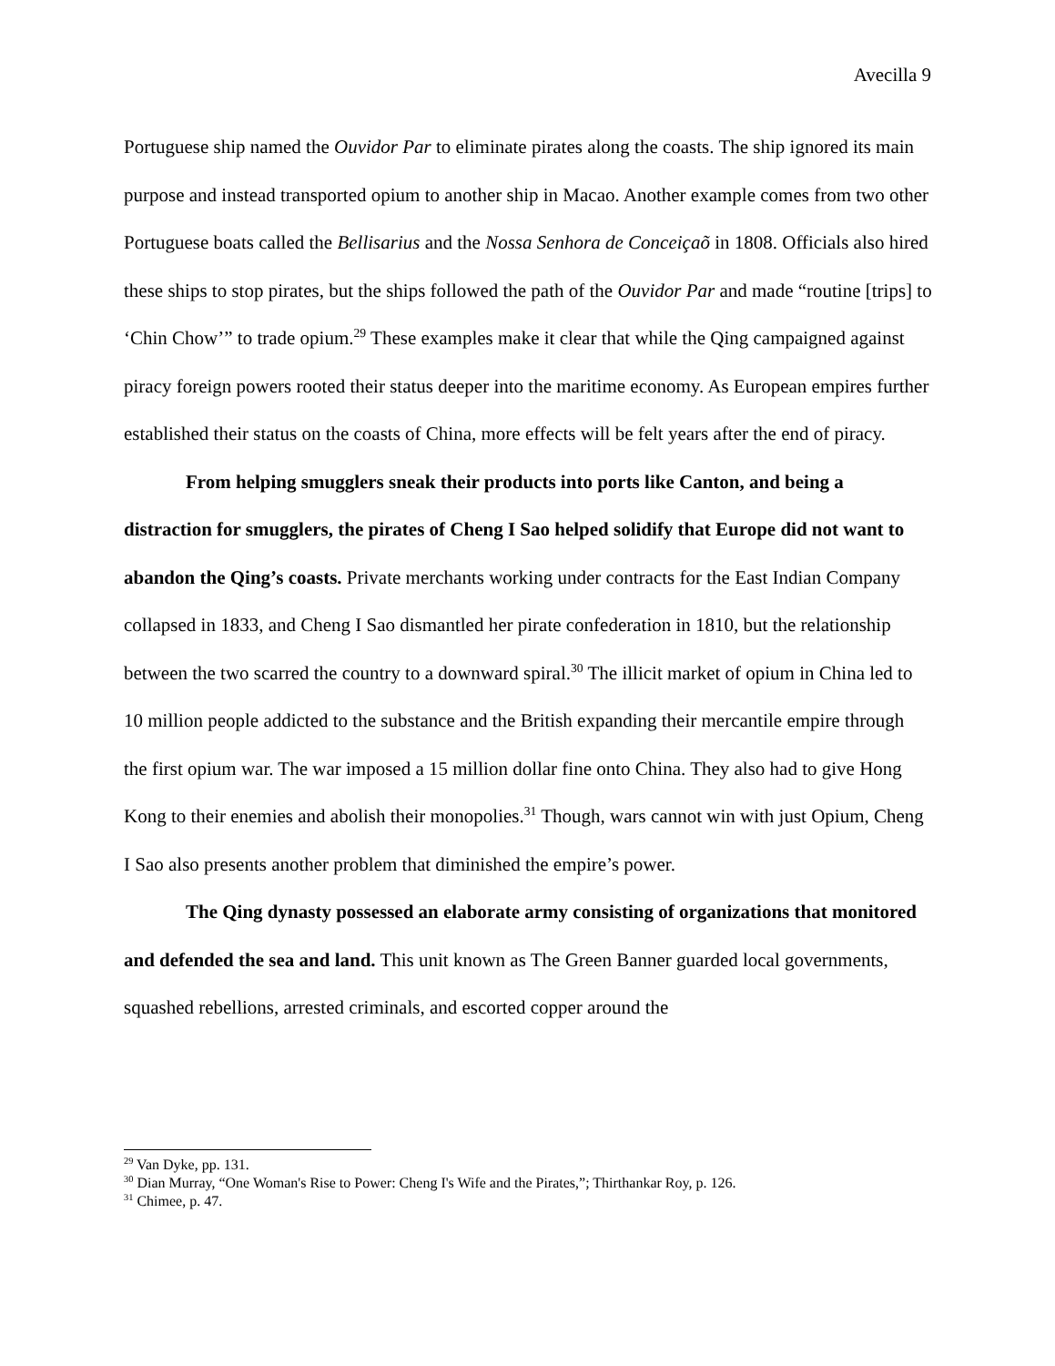Avecilla 9
Portuguese ship named the Ouvidor Par to eliminate pirates along the coasts. The ship ignored its main purpose and instead transported opium to another ship in Macao. Another example comes from two other Portuguese boats called the Bellisarius and the Nossa Senhora de Conceiçaõ in 1808. Officials also hired these ships to stop pirates, but the ships followed the path of the Ouvidor Par and made “routine [trips] to ‘Chin Chow’” to trade opium.<sup>29</sup> These examples make it clear that while the Qing campaigned against piracy foreign powers rooted their status deeper into the maritime economy. As European empires further established their status on the coasts of China, more effects will be felt years after the end of piracy.
From helping smugglers sneak their products into ports like Canton, and being a distraction for smugglers, the pirates of Cheng I Sao helped solidify that Europe did not want to abandon the Qing’s coasts. Private merchants working under contracts for the East Indian Company collapsed in 1833, and Cheng I Sao dismantled her pirate confederation in 1810, but the relationship between the two scarred the country to a downward spiral.<sup>30</sup> The illicit market of opium in China led to 10 million people addicted to the substance and the British expanding their mercantile empire through the first opium war. The war imposed a 15 million dollar fine onto China. They also had to give Hong Kong to their enemies and abolish their monopolies.<sup>31</sup> Though, wars cannot win with just Opium, Cheng I Sao also presents another problem that diminished the empire’s power.
The Qing dynasty possessed an elaborate army consisting of organizations that monitored and defended the sea and land. This unit known as The Green Banner guarded local governments, squashed rebellions, arrested criminals, and escorted copper around the
<sup>29</sup> Van Dyke, pp. 131.
<sup>30</sup> Dian Murray, “One Woman's Rise to Power: Cheng I's Wife and the Pirates,”; Thirthankar Roy, p. 126.
<sup>31</sup> Chimee, p. 47.